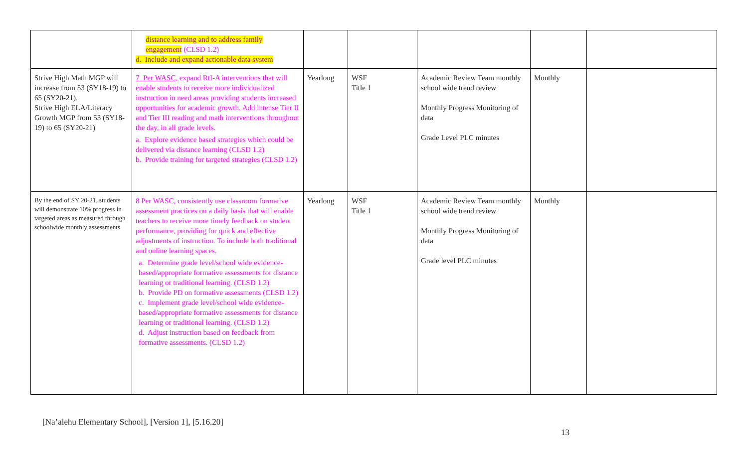| | distance learning and to address family engagement (CLSD 1.2) d. Include and expand actionable data system | | | | | |
| Strive High Math MGP will increase from 53 (SY18-19) to 65 (SY20-21). Strive High ELA/Literacy Growth MGP from 53 (SY18-19) to 65 (SY20-21) | 7 Per WASC , expand RtI-A interventions that will enable students to receive more individualized instruction in need areas providing students increased opportunities for academic growth. Add intense Tier II and Tier III reading and math interventions throughout the day, in all grade levels. a. Explore evidence based strategies which could be delivered via distance learning (CLSD 1.2) b. Provide training for targeted strategies (CLSD 1.2) | Yearlong | WSF Title 1 | Academic Review Team monthly school wide trend review Monthly Progress Monitoring of data Grade Level PLC minutes | Monthly | |
| By the end of SY 20-21, students will demonstrate 10% progress in targeted areas as measured through schoolwide monthly assessments | 8 Per WASC, consistently use classroom formative assessment practices on a daily basis that will enable teachers to receive more timely feedback on student performance, providing for quick and effective adjustments of instruction. To include both traditional and online learning spaces. a. Determine grade level/school wide evidence-based/appropriate formative assessments for distance learning or traditional learning. (CLSD 1.2) b. Provide PD on formative assessments (CLSD 1.2) c. Implement grade level/school wide evidence-based/appropriate formative assessments for distance learning or traditional learning. (CLSD 1.2) d. Adjust instruction based on feedback from formative assessments. (CLSD 1.2) | Yearlong | WSF Title 1 | Academic Review Team monthly school wide trend review Monthly Progress Monitoring of data Grade level PLC minutes | Monthly | |
[Na’alehu Elementary School], [Version 1], [5.16.20]
13